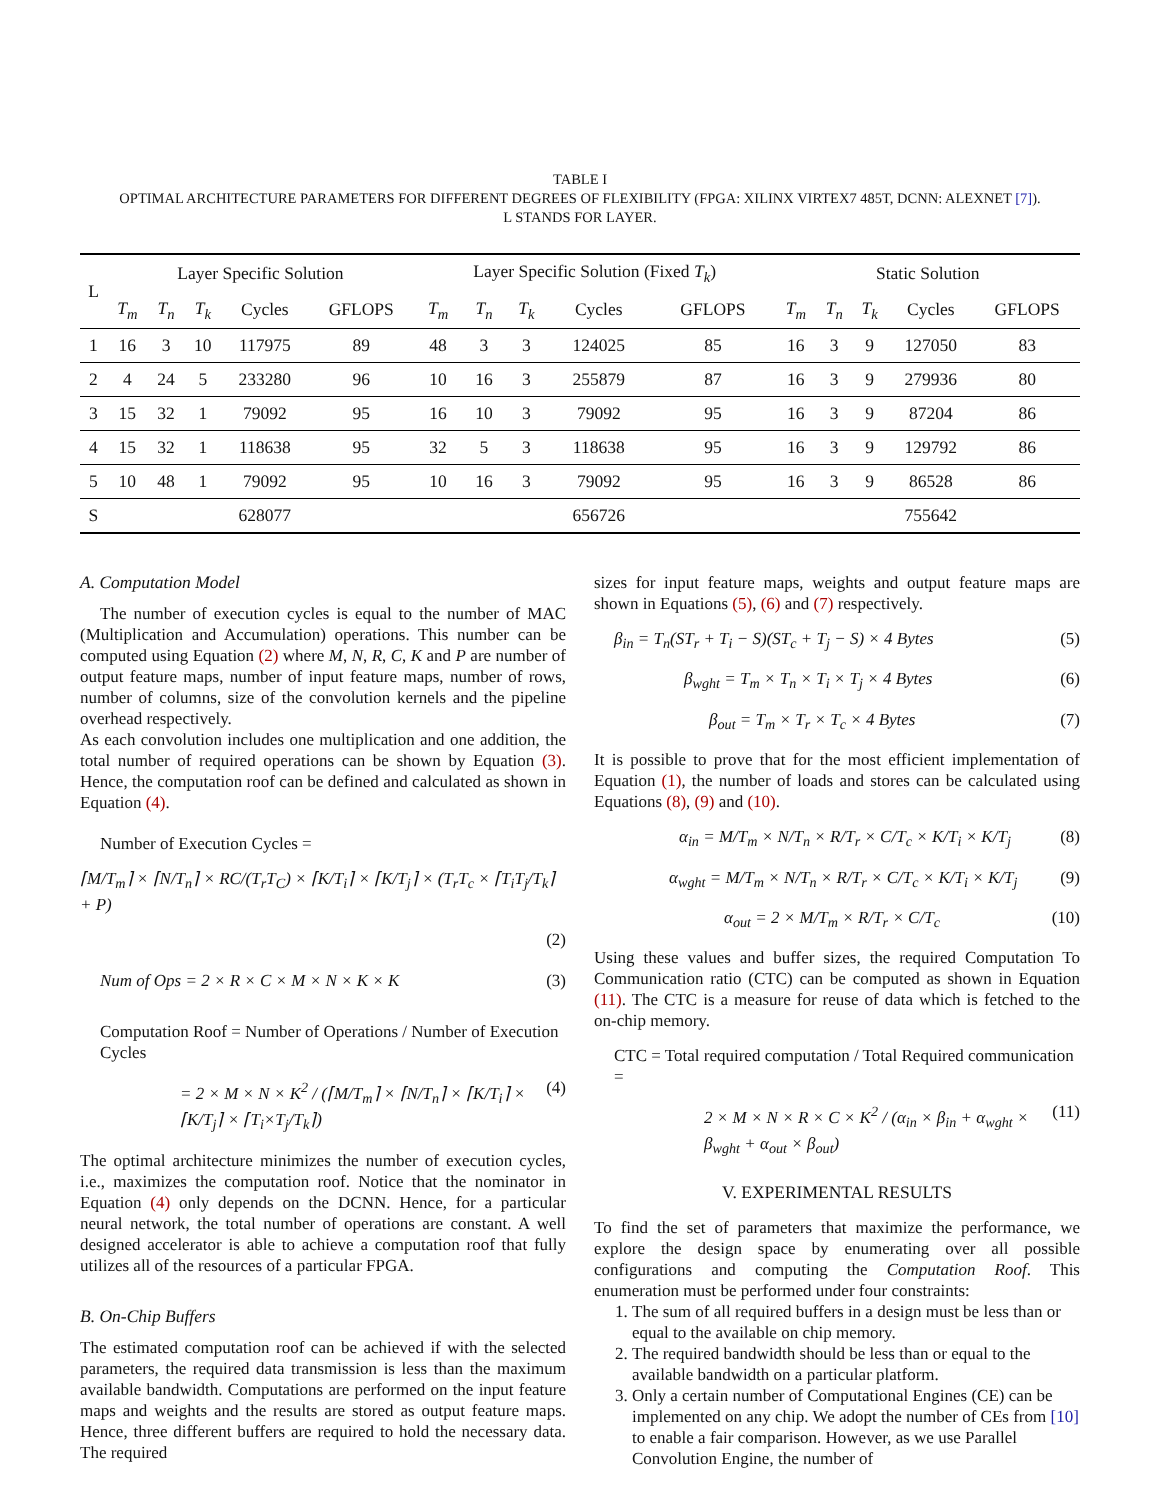TABLE I
OPTIMAL ARCHITECTURE PARAMETERS FOR DIFFERENT DEGREES OF FLEXIBILITY (FPGA: XILINX VIRTEX7 485T, DCNN: ALEXNET [7]).
L STANDS FOR LAYER.
| L | Layer Specific Solution | | | | | Layer Specific Solution (Fixed T<sub>k</sub> ) | | | | | Static Solution | | | | |
| --- | --- | --- | --- | --- | --- | --- | --- | --- | --- | --- | --- | --- | --- | --- | --- |
| | T<sub>m</sub> | T<sub>n</sub> | T<sub>k</sub> | Cycles | GFLOPS | T<sub>m</sub> | T<sub>n</sub> | T<sub>k</sub> | Cycles | GFLOPS | T<sub>m</sub> | T<sub>n</sub> | T<sub>k</sub> | Cycles | GFLOPS |
| 1 | 16 | 3 | 10 | 117975 | 89 | 48 | 3 | 3 | 124025 | 85 | 16 | 3 | 9 | 127050 | 83 |
| 2 | 4 | 24 | 5 | 233280 | 96 | 10 | 16 | 3 | 255879 | 87 | 16 | 3 | 9 | 279936 | 80 |
| 3 | 15 | 32 | 1 | 79092 | 95 | 16 | 10 | 3 | 79092 | 95 | 16 | 3 | 9 | 87204 | 86 |
| 4 | 15 | 32 | 1 | 118638 | 95 | 32 | 5 | 3 | 118638 | 95 | 16 | 3 | 9 | 129792 | 86 |
| 5 | 10 | 48 | 1 | 79092 | 95 | 10 | 16 | 3 | 79092 | 95 | 16 | 3 | 9 | 86528 | 86 |
| S | | | | 628077 | | | | | 656726 | | | | | 755642 | |
A. Computation Model
The number of execution cycles is equal to the number of MAC (Multiplication and Accumulation) operations. This number can be computed using Equation (2) where M, N, R, C, K and P are number of output feature maps, number of input feature maps, number of rows, number of columns, size of the convolution kernels and the pipeline overhead respectively.
As each convolution includes one multiplication and one addition, the total number of required operations can be shown by Equation (3). Hence, the computation roof can be defined and calculated as shown in Equation (4).
Number of Execution Cycles =
⌈M/T<sub>m</sub>⌉ × ⌈N/T<sub>n</sub>⌉ × RC/(T<sub>r</sub>T<sub>C</sub>) × ⌈K/T<sub>i</sub>⌉ × ⌈K/T<sub>j</sub>⌉ × (T<sub>r</sub>T<sub>c</sub> × ⌈T<sub>i</sub>T<sub>j</sub>/T<sub>k</sub>⌉ + P)
(2)
Num of Ops = 2 × R × C × M × N × K × K (3)
Computation Roof = Number of Operations / Number of Execution Cycles
= 2 × M × N × K<sup>2</sup> / (⌈M/T<sub>m</sub>⌉ × ⌈N/T<sub>n</sub>⌉ × ⌈K/T<sub>i</sub>⌉ × ⌈K/T<sub>j</sub>⌉ × ⌈T<sub>i</sub>×T<sub>j</sub>/T<sub>k</sub>⌉) (4)
The optimal architecture minimizes the number of execution cycles, i.e., maximizes the computation roof. Notice that the nominator in Equation (4) only depends on the DCNN. Hence, for a particular neural network, the total number of operations are constant. A well designed accelerator is able to achieve a computation roof that fully utilizes all of the resources of a particular FPGA.
B. On-Chip Buffers
The estimated computation roof can be achieved if with the selected parameters, the required data transmission is less than the maximum available bandwidth. Computations are performed on the input feature maps and weights and the results are stored as output feature maps. Hence, three different buffers are required to hold the necessary data. The required
sizes for input feature maps, weights and output feature maps are shown in Equations (5), (6) and (7) respectively.
β<sub>in</sub> = T<sub>n</sub>(ST<sub>r</sub> + T<sub>i</sub> − S)(ST<sub>c</sub> + T<sub>j</sub> − S) × 4 Bytes (5)
β<sub>wght</sub> = T<sub>m</sub> × T<sub>n</sub> × T<sub>i</sub> × T<sub>j</sub> × 4 Bytes (6)
β<sub>out</sub> = T<sub>m</sub> × T<sub>r</sub> × T<sub>c</sub> × 4 Bytes (7)
It is possible to prove that for the most efficient implementation of Equation (1), the number of loads and stores can be calculated using Equations (8), (9) and (10).
α<sub>in</sub> = M/T<sub>m</sub> × N/T<sub>n</sub> × R/T<sub>r</sub> × C/T<sub>c</sub> × K/T<sub>i</sub> × K/T<sub>j</sub> (8)
α<sub>wght</sub> = M/T<sub>m</sub> × N/T<sub>n</sub> × R/T<sub>r</sub> × C/T<sub>c</sub> × K/T<sub>i</sub> × K/T<sub>j</sub> (9)
α<sub>out</sub> = 2 × M/T<sub>m</sub> × R/T<sub>r</sub> × C/T<sub>c</sub> (10)
Using these values and buffer sizes, the required Computation To Communication ratio (CTC) can be computed as shown in Equation (11). The CTC is a measure for reuse of data which is fetched to the on-chip memory.
CTC = Total required computation / Total Required communication =
2 × M × N × R × C × K<sup>2</sup> / (α<sub>in</sub> × β<sub>in</sub> + α<sub>wght</sub> × β<sub>wght</sub> + α<sub>out</sub> × β<sub>out</sub>) (11)
V. EXPERIMENTAL RESULTS
To find the set of parameters that maximize the performance, we explore the design space by enumerating over all possible configurations and computing the Computation Roof. This enumeration must be performed under four constraints:
1. The sum of all required buffers in a design must be less than or equal to the available on chip memory.
2. The required bandwidth should be less than or equal to the available bandwidth on a particular platform.
3. Only a certain number of Computational Engines (CE) can be implemented on any chip. We adopt the number of CEs from [10] to enable a fair comparison. However, as we use Parallel Convolution Engine, the number of